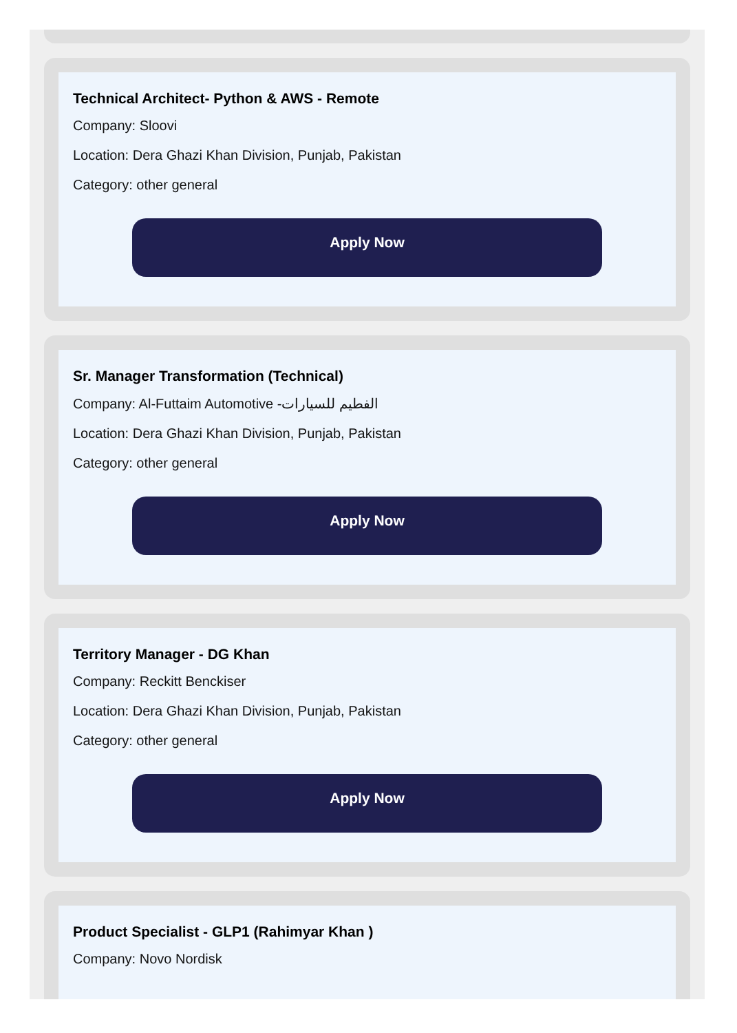Technical Architect- Python & AWS - Remote
Company: Sloovi
Location: Dera Ghazi Khan Division, Punjab, Pakistan
Category: other general
Apply Now
Sr. Manager Transformation (Technical)
Company: Al-Futtaim Automotive -الفطيم للسيارات
Location: Dera Ghazi Khan Division, Punjab, Pakistan
Category: other general
Apply Now
Territory Manager - DG Khan
Company: Reckitt Benckiser
Location: Dera Ghazi Khan Division, Punjab, Pakistan
Category: other general
Apply Now
Product Specialist - GLP1 (Rahimyar Khan )
Company: Novo Nordisk